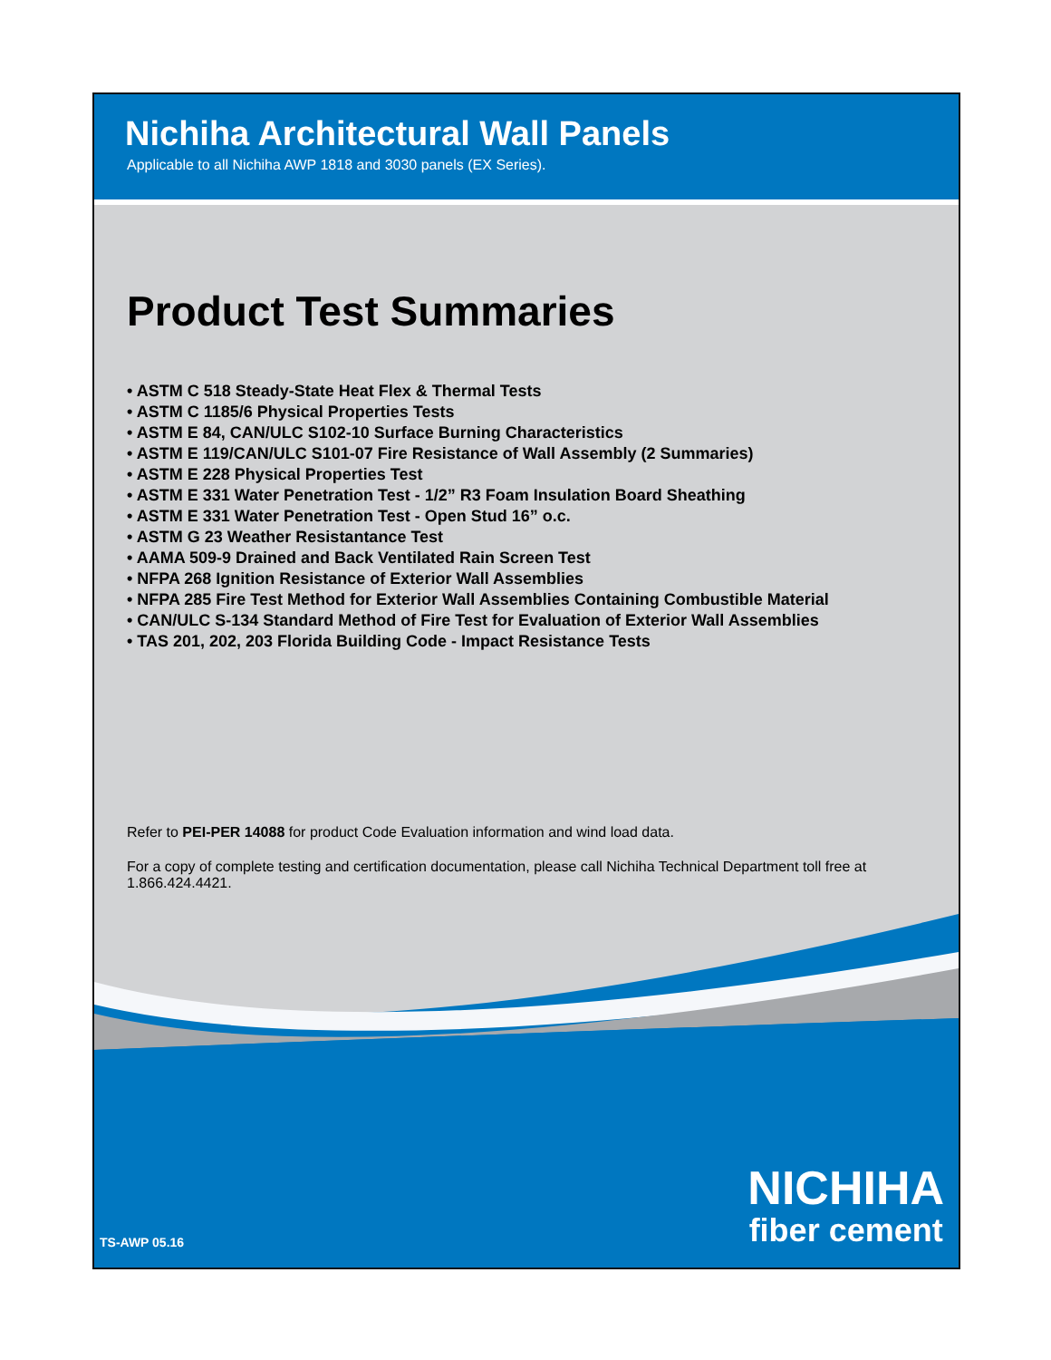Nichiha Architectural Wall Panels
Applicable to all Nichiha AWP 1818 and 3030 panels (EX Series).
Product Test Summaries
• ASTM C 518 Steady-State Heat Flex & Thermal Tests
• ASTM C 1185/6 Physical Properties Tests
• ASTM E 84, CAN/ULC S102-10 Surface Burning Characteristics
• ASTM E 119/CAN/ULC S101-07 Fire Resistance of Wall Assembly (2 Summaries)
• ASTM E 228 Physical Properties Test
• ASTM E 331 Water Penetration Test - 1/2” R3 Foam Insulation Board Sheathing
• ASTM E 331 Water Penetration Test - Open Stud 16” o.c.
• ASTM G 23 Weather Resistantance Test
• AAMA 509-9 Drained and Back Ventilated Rain Screen Test
• NFPA 268 Ignition Resistance of Exterior Wall Assemblies
• NFPA 285 Fire Test Method for Exterior Wall Assemblies Containing Combustible Material
• CAN/ULC S-134 Standard Method of Fire Test for Evaluation of Exterior Wall Assemblies
• TAS 201, 202, 203 Florida Building Code - Impact Resistance Tests
Refer to PEI-PER 14088 for product Code Evaluation information and wind load data.
For a copy of complete testing and certification documentation, please call Nichiha Technical Department toll free at 1.866.424.4421.
TS-AWP 05.16
NICHIHA
fiber cement